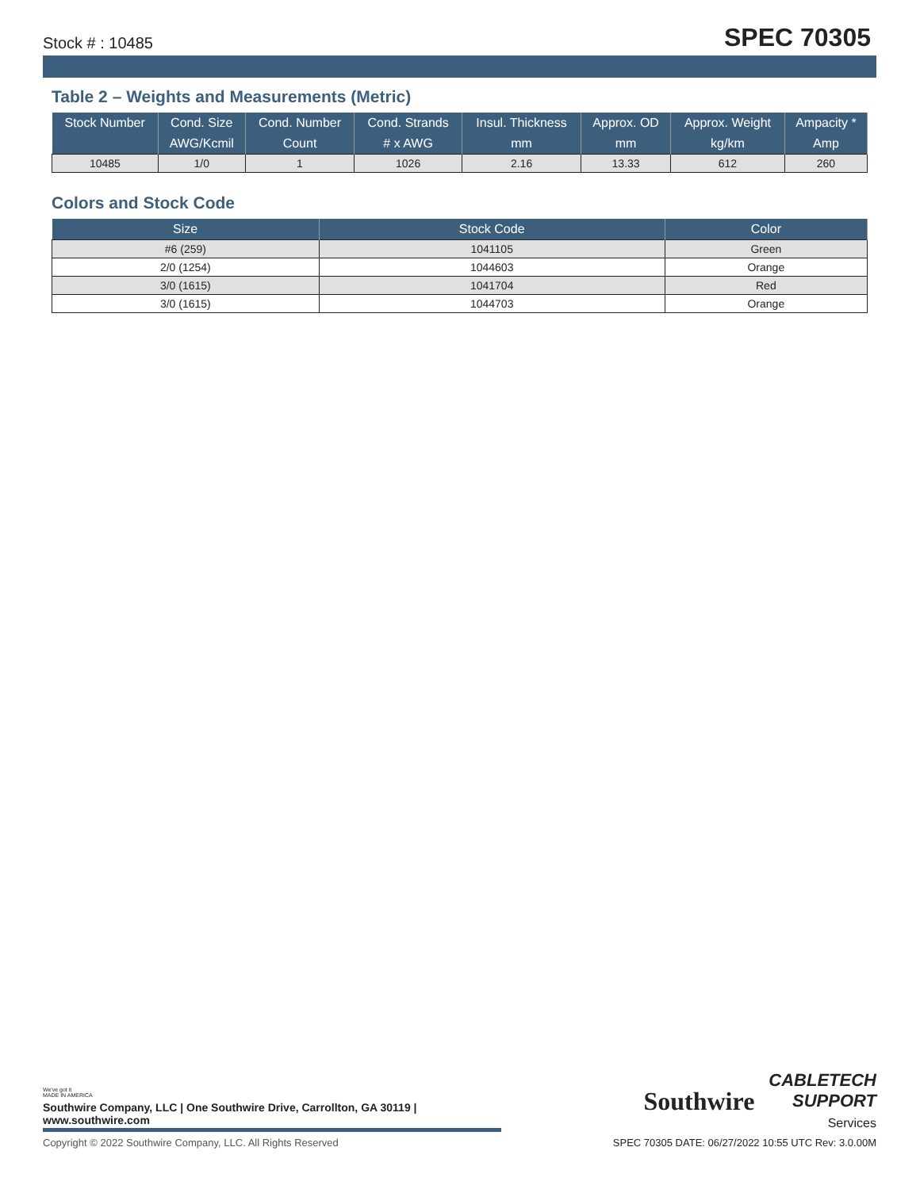Stock # : 10485 SPEC 70305
Table 2 – Weights and Measurements (Metric)
| Stock Number | Cond. Size | Cond. Number | Cond. Strands | Insul. Thickness | Approx. OD | Approx. Weight | Ampacity * |
| --- | --- | --- | --- | --- | --- | --- | --- |
| | AWG/Kcmil | Count | # x AWG | mm | mm | kg/km | Amp |
| 10485 | 1/0 | 1 | 1026 | 2.16 | 13.33 | 612 | 260 |
Colors and Stock Code
| Size | Stock Code | Color |
| --- | --- | --- |
| #6 (259) | 1041105 | Green |
| 2/0 (1254) | 1044603 | Orange |
| 3/0 (1615) | 1041704 | Red |
| 3/0 (1615) | 1044703 | Orange |
We've got it
MADE IN AMERICA
Southwire Company, LLC | One Southwire Drive, Carrollton, GA 30119 | www.southwire.com
Southwire
CABLETECH
SUPPORT
Services
Copyright © 2022 Southwire Company, LLC. All Rights Reserved SPEC 70305 DATE: 06/27/2022 10:55 UTC Rev: 3.0.00M